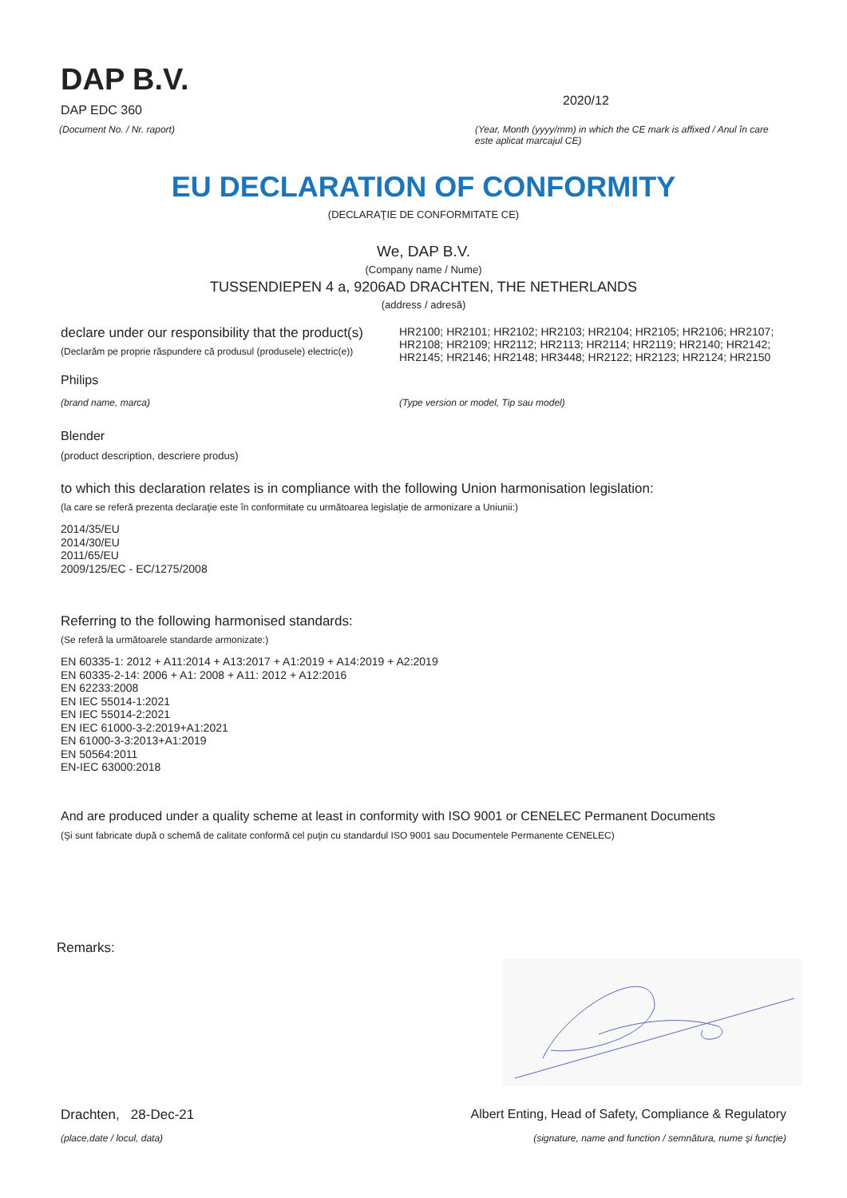DAP B.V.
DAP EDC 360
(Document No. / Nr. raport)
2020/12
(Year, Month (yyyy/mm) in which the CE mark is affixed / Anul în care este aplicat marcajul CE)
EU DECLARATION OF CONFORMITY
(DECLARAŢIE DE CONFORMITATE CE)
We, DAP B.V.
(Company name / Nume)
TUSSENDIEPEN 4 a, 9206AD DRACHTEN, THE NETHERLANDS
(address / adresă)
declare under our responsibility that the product(s)
(Declarăm pe proprie răspundere că produsul (produsele) electric(e))
HR2100; HR2101; HR2102; HR2103; HR2104; HR2105; HR2106; HR2107; HR2108; HR2109; HR2112; HR2113; HR2114; HR2119; HR2140; HR2142; HR2145; HR2146; HR2148; HR3448; HR2122; HR2123; HR2124; HR2150
Philips
(brand name, marca) (Type version or model, Tip sau model)
Blender
(product description, descriere produs)
to which this declaration relates is in compliance with the following Union harmonisation legislation:
(la care se referă prezenta declaraţie este în conformitate cu următoarea legislaţie de armonizare a Uniunii:)
2014/35/EU
2014/30/EU
2011/65/EU
2009/125/EC - EC/1275/2008
Referring to the following harmonised standards:
(Se referă la următoarele standarde armonizate:)
EN 60335-1: 2012 + A11:2014 + A13:2017 + A1:2019 + A14:2019 + A2:2019
EN 60335-2-14: 2006 + A1: 2008 + A11: 2012 + A12:2016
EN 62233:2008
EN IEC 55014-1:2021
EN IEC 55014-2:2021
EN IEC 61000-3-2:2019+A1:2021
EN 61000-3-3:2013+A1:2019
EN 50564:2011
EN-IEC 63000:2018
And are produced under a quality scheme at least in conformity with ISO 9001 or CENELEC Permanent Documents
(Şi sunt fabricate după o schemă de calitate conformă cel puţin cu standardul ISO 9001 sau Documentele Permanente CENELEC)
Remarks:
Drachten, 28-Dec-21 Albert Enting, Head of Safety, Compliance & Regulatory
(place,date / locul, data) (signature, name and function / semnătura, nume şi funcţie)